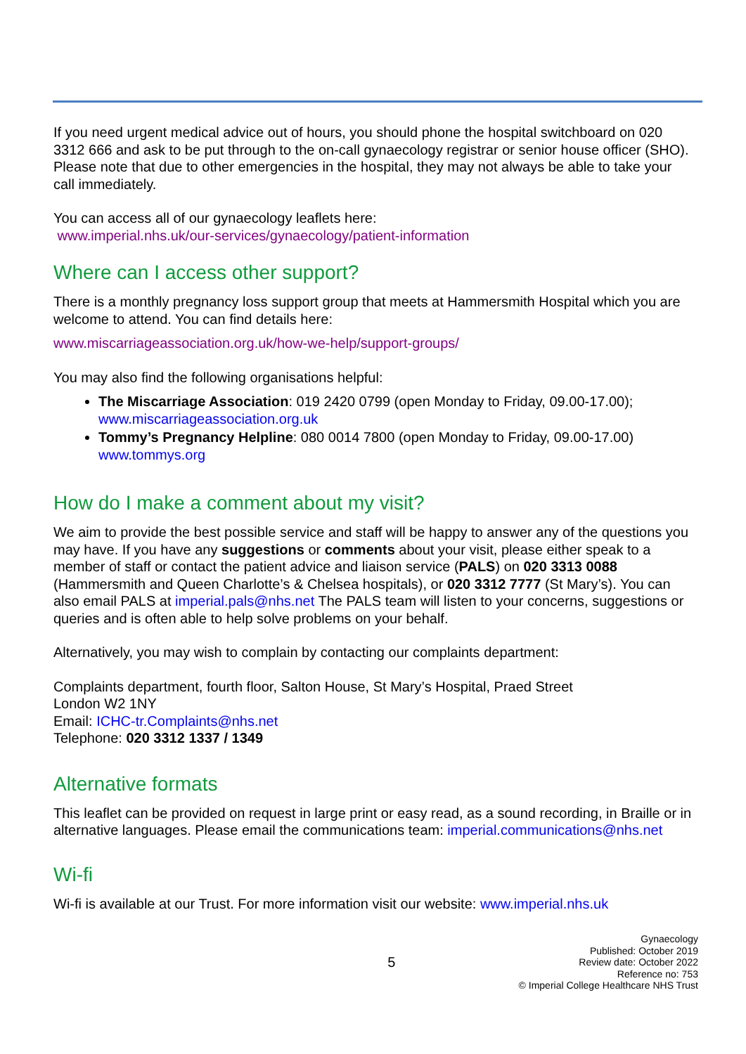If you need urgent medical advice out of hours, you should phone the hospital switchboard on 020 3312 666 and ask to be put through to the on-call gynaecology registrar or senior house officer (SHO). Please note that due to other emergencies in the hospital, they may not always be able to take your call immediately.
You can access all of our gynaecology leaflets here:
www.imperial.nhs.uk/our-services/gynaecology/patient-information
Where can I access other support?
There is a monthly pregnancy loss support group that meets at Hammersmith Hospital which you are welcome to attend. You can find details here:
www.miscarriageassociation.org.uk/how-we-help/support-groups/
You may also find the following organisations helpful:
The Miscarriage Association: 019 2420 0799 (open Monday to Friday, 09.00-17.00); www.miscarriageassociation.org.uk
Tommy’s Pregnancy Helpline: 080 0014 7800 (open Monday to Friday, 09.00-17.00) www.tommys.org
How do I make a comment about my visit?
We aim to provide the best possible service and staff will be happy to answer any of the questions you may have. If you have any suggestions or comments about your visit, please either speak to a member of staff or contact the patient advice and liaison service (PALS) on 020 3313 0088 (Hammersmith and Queen Charlotte’s & Chelsea hospitals), or 020 3312 7777 (St Mary’s). You can also email PALS at imperial.pals@nhs.net The PALS team will listen to your concerns, suggestions or queries and is often able to help solve problems on your behalf.
Alternatively, you may wish to complain by contacting our complaints department:
Complaints department, fourth floor, Salton House, St Mary’s Hospital, Praed Street
London W2 1NY
Email: ICHC-tr.Complaints@nhs.net
Telephone: 020 3312 1337 / 1349
Alternative formats
This leaflet can be provided on request in large print or easy read, as a sound recording, in Braille or in alternative languages. Please email the communications team: imperial.communications@nhs.net
Wi-fi
Wi-fi is available at our Trust. For more information visit our website: www.imperial.nhs.uk
5
Gynaecology
Published: October 2019
Review date: October 2022
Reference no: 753
© Imperial College Healthcare NHS Trust